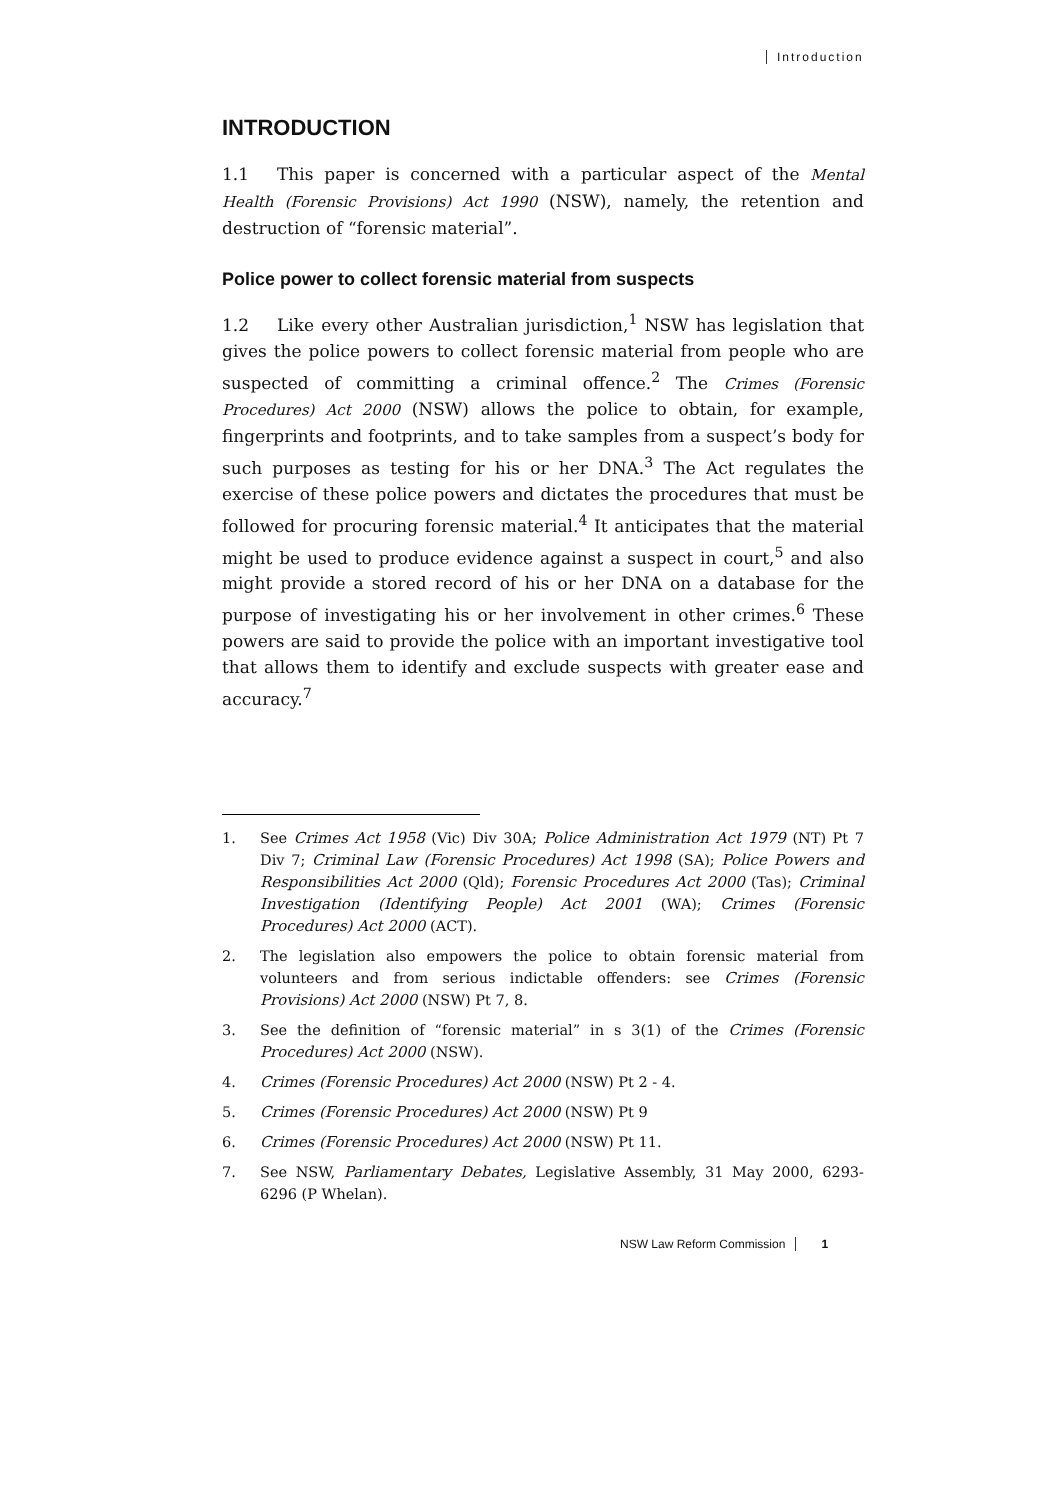Introduction
INTRODUCTION
1.1 This paper is concerned with a particular aspect of the Mental Health (Forensic Provisions) Act 1990 (NSW), namely, the retention and destruction of “forensic material”.
Police power to collect forensic material from suspects
1.2 Like every other Australian jurisdiction,<sup>1</sup> NSW has legislation that gives the police powers to collect forensic material from people who are suspected of committing a criminal offence.<sup>2</sup> The Crimes (Forensic Procedures) Act 2000 (NSW) allows the police to obtain, for example, fingerprints and footprints, and to take samples from a suspect’s body for such purposes as testing for his or her DNA.<sup>3</sup> The Act regulates the exercise of these police powers and dictates the procedures that must be followed for procuring forensic material.<sup>4</sup> It anticipates that the material might be used to produce evidence against a suspect in court,<sup>5</sup> and also might provide a stored record of his or her DNA on a database for the purpose of investigating his or her involvement in other crimes.<sup>6</sup> These powers are said to provide the police with an important investigative tool that allows them to identify and exclude suspects with greater ease and accuracy.<sup>7</sup>
1. See Crimes Act 1958 (Vic) Div 30A; Police Administration Act 1979 (NT) Pt 7 Div 7; Criminal Law (Forensic Procedures) Act 1998 (SA); Police Powers and Responsibilities Act 2000 (Qld); Forensic Procedures Act 2000 (Tas); Criminal Investigation (Identifying People) Act 2001 (WA); Crimes (Forensic Procedures) Act 2000 (ACT).
2. The legislation also empowers the police to obtain forensic material from volunteers and from serious indictable offenders: see Crimes (Forensic Provisions) Act 2000 (NSW) Pt 7, 8.
3. See the definition of “forensic material” in s 3(1) of the Crimes (Forensic Procedures) Act 2000 (NSW).
4. Crimes (Forensic Procedures) Act 2000 (NSW) Pt 2 - 4.
5. Crimes (Forensic Procedures) Act 2000 (NSW) Pt 9
6. Crimes (Forensic Procedures) Act 2000 (NSW) Pt 11.
7. See NSW, Parliamentary Debates, Legislative Assembly, 31 May 2000, 6293-6296 (P Whelan).
NSW Law Reform Commission 1